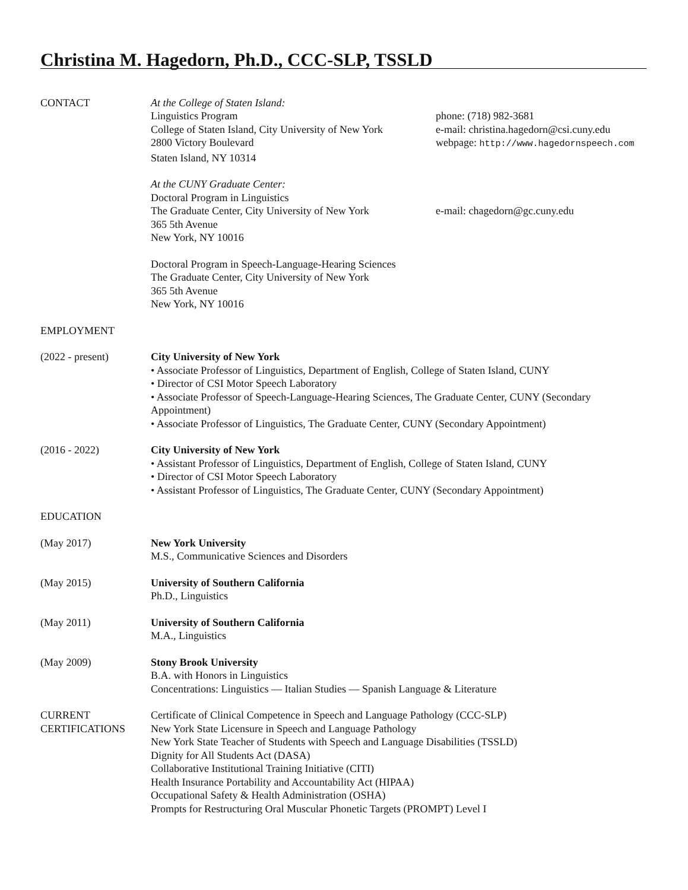Christina M. Hagedorn, Ph.D., CCC-SLP, TSSLD
CONTACT At the College of Staten Island:
Linguistics Program phone: (718) 982-3681
College of Staten Island, City University of New York
e-mail: christina.hagedorn@csi.cuny.edu
2800 Victory Boulevard webpage: http://www.hagedornspeech.com
Staten Island, NY 10314
At the CUNY Graduate Center:
Doctoral Program in Linguistics
The Graduate Center, City University of New York
e-mail: chagedorn@gc.cuny.edu
365 5th Avenue
New York, NY 10016
Doctoral Program in Speech-Language-Hearing Sciences
The Graduate Center, City University of New York
365 5th Avenue
New York, NY 10016
EMPLOYMENT
(2022 - present) City University of New York
• Associate Professor of Linguistics, Department of English, College of Staten Island, CUNY
• Director of CSI Motor Speech Laboratory
• Associate Professor of Speech-Language-Hearing Sciences, The Graduate Center, CUNY (Secondary Appointment)
• Associate Professor of Linguistics, The Graduate Center, CUNY (Secondary Appointment)
(2016 - 2022) City University of New York
• Assistant Professor of Linguistics, Department of English, College of Staten Island, CUNY
• Director of CSI Motor Speech Laboratory
• Assistant Professor of Linguistics, The Graduate Center, CUNY (Secondary Appointment)
EDUCATION
(May 2017) New York University
M.S., Communicative Sciences and Disorders
(May 2015) University of Southern California
Ph.D., Linguistics
(May 2011) University of Southern California
M.A., Linguistics
(May 2009) Stony Brook University
B.A. with Honors in Linguistics
Concentrations: Linguistics — Italian Studies — Spanish Language & Literature
CURRENT
CERTIFICATIONS
Certificate of Clinical Competence in Speech and Language Pathology (CCC-SLP)
New York State Licensure in Speech and Language Pathology
New York State Teacher of Students with Speech and Language Disabilities (TSSLD)
Dignity for All Students Act (DASA)
Collaborative Institutional Training Initiative (CITI)
Health Insurance Portability and Accountability Act (HIPAA)
Occupational Safety & Health Administration (OSHA)
Prompts for Restructuring Oral Muscular Phonetic Targets (PROMPT) Level I